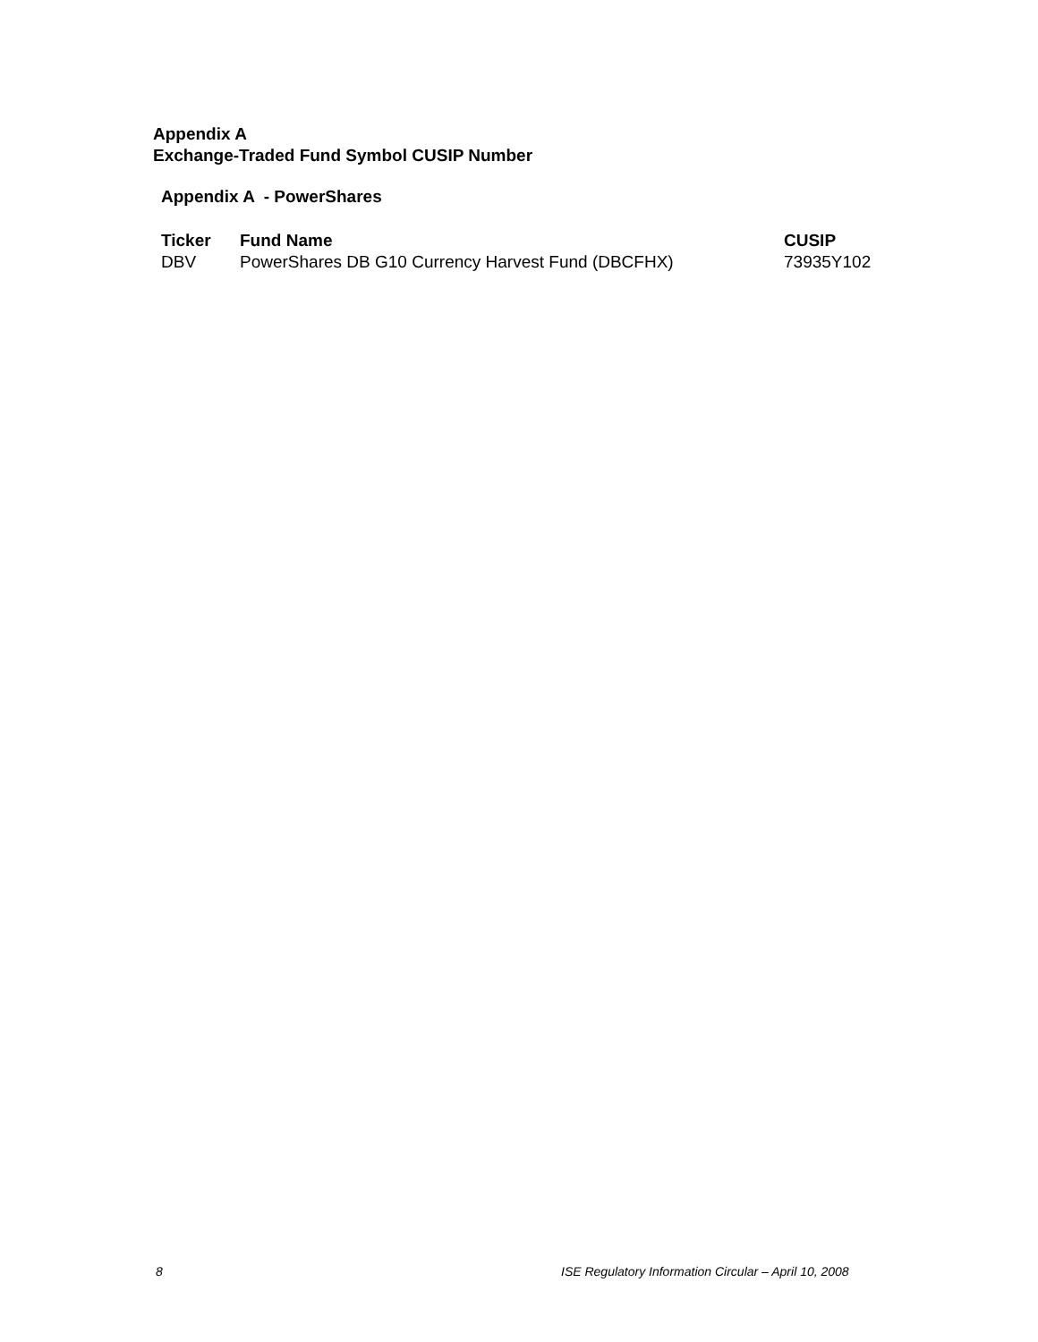Appendix A
Exchange-Traded Fund Symbol CUSIP Number
Appendix A - PowerShares
| Ticker | Fund Name | CUSIP |
| --- | --- | --- |
| DBV | PowerShares DB G10 Currency Harvest Fund (DBCFHX) | 73935Y102 |
8
ISE Regulatory Information Circular – April 10, 2008